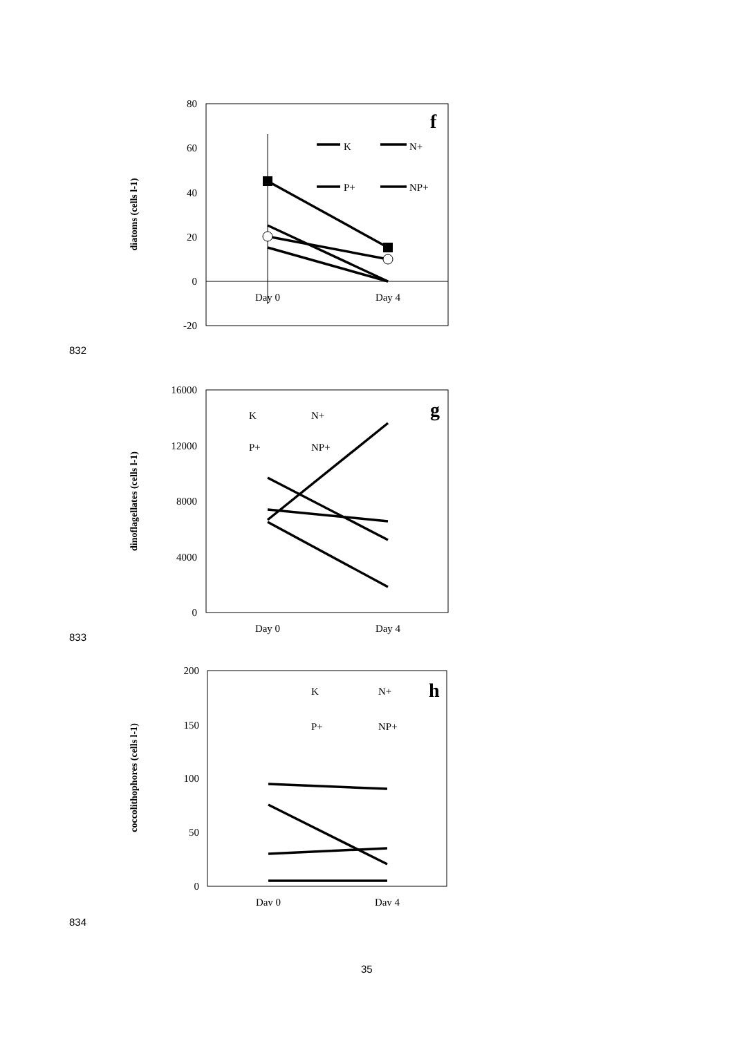80
60
40
20
0
-20
Day 0
Day 4
diatoms (cells l-1)
f
K
N+
P+
NP+
832
16000
12000
8000
4000
0
Day 0
Day 4
dinoflagellates (cells l-1)
g
K
N+
P+
NP+
833
200
150
100
50
0
Day 0
Day 4
coccolithophores (cells l-1)
h
K
N+
P+
NP+
834
35